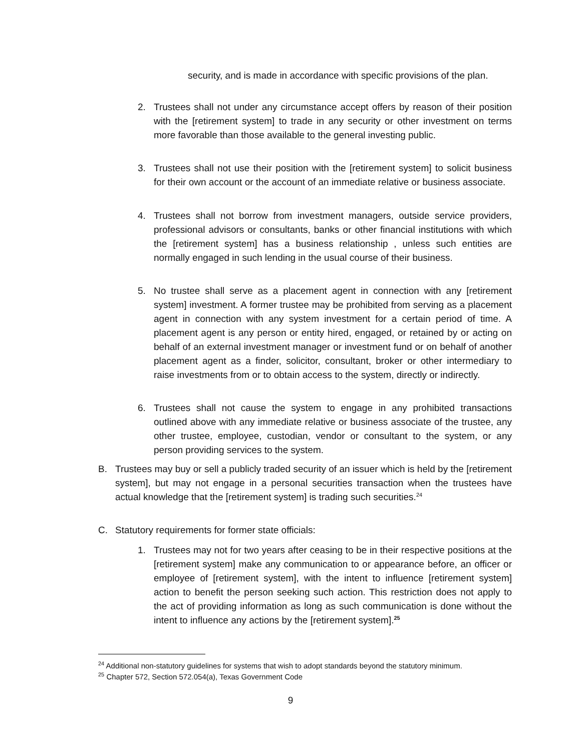security, and is made in accordance with specific provisions of the plan.
2. Trustees shall not under any circumstance accept offers by reason of their position with the [retirement system] to trade in any security or other investment on terms more favorable than those available to the general investing public.
3. Trustees shall not use their position with the [retirement system] to solicit business for their own account or the account of an immediate relative or business associate.
4. Trustees shall not borrow from investment managers, outside service providers, professional advisors or consultants, banks or other financial institutions with which the [retirement system] has a business relationship , unless such entities are normally engaged in such lending in the usual course of their business.
5. No trustee shall serve as a placement agent in connection with any [retirement system] investment. A former trustee may be prohibited from serving as a placement agent in connection with any system investment for a certain period of time. A placement agent is any person or entity hired, engaged, or retained by or acting on behalf of an external investment manager or investment fund or on behalf of another placement agent as a finder, solicitor, consultant, broker or other intermediary to raise investments from or to obtain access to the system, directly or indirectly.
6. Trustees shall not cause the system to engage in any prohibited transactions outlined above with any immediate relative or business associate of the trustee, any other trustee, employee, custodian, vendor or consultant to the system, or any person providing services to the system.
B. Trustees may buy or sell a publicly traded security of an issuer which is held by the [retirement system], but may not engage in a personal securities transaction when the trustees have actual knowledge that the [retirement system] is trading such securities.<sup>24</sup>
C. Statutory requirements for former state officials:
1. Trustees may not for two years after ceasing to be in their respective positions at the [retirement system] make any communication to or appearance before, an officer or employee of [retirement system], with the intent to influence [retirement system] action to benefit the person seeking such action. This restriction does not apply to the act of providing information as long as such communication is done without the intent to influence any actions by the [retirement system].<sup>25</sup>
<sup>24</sup> Additional non-statutory guidelines for systems that wish to adopt standards beyond the statutory minimum.
<sup>25</sup> Chapter 572, Section 572.054(a), Texas Government Code
9